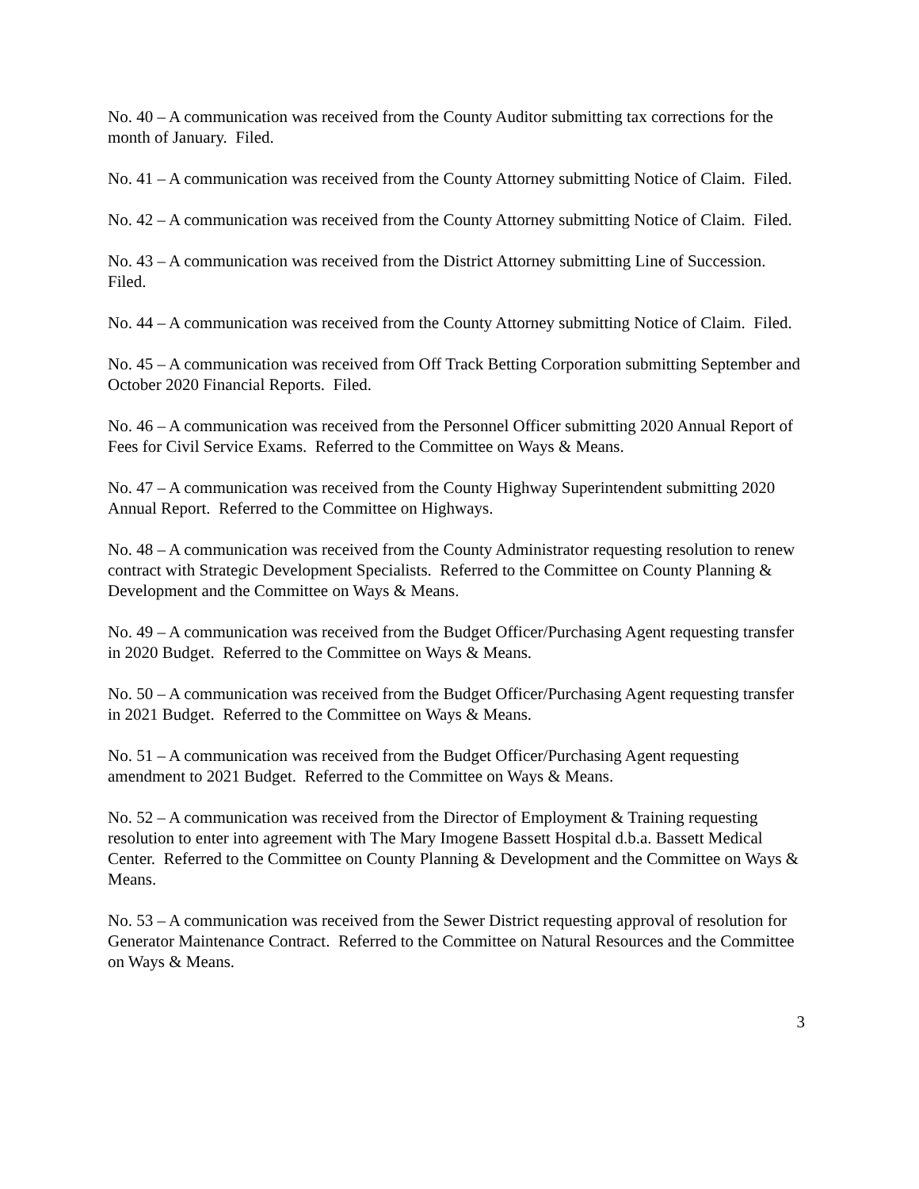No. 40 – A communication was received from the County Auditor submitting tax corrections for the month of January. Filed.
No. 41 – A communication was received from the County Attorney submitting Notice of Claim. Filed.
No. 42 – A communication was received from the County Attorney submitting Notice of Claim. Filed.
No. 43 – A communication was received from the District Attorney submitting Line of Succession. Filed.
No. 44 – A communication was received from the County Attorney submitting Notice of Claim. Filed.
No. 45 – A communication was received from Off Track Betting Corporation submitting September and October 2020 Financial Reports. Filed.
No. 46 – A communication was received from the Personnel Officer submitting 2020 Annual Report of Fees for Civil Service Exams. Referred to the Committee on Ways & Means.
No. 47 – A communication was received from the County Highway Superintendent submitting 2020 Annual Report. Referred to the Committee on Highways.
No. 48 – A communication was received from the County Administrator requesting resolution to renew contract with Strategic Development Specialists. Referred to the Committee on County Planning & Development and the Committee on Ways & Means.
No. 49 – A communication was received from the Budget Officer/Purchasing Agent requesting transfer in 2020 Budget. Referred to the Committee on Ways & Means.
No. 50 – A communication was received from the Budget Officer/Purchasing Agent requesting transfer in 2021 Budget. Referred to the Committee on Ways & Means.
No. 51 – A communication was received from the Budget Officer/Purchasing Agent requesting amendment to 2021 Budget. Referred to the Committee on Ways & Means.
No. 52 – A communication was received from the Director of Employment & Training requesting resolution to enter into agreement with The Mary Imogene Bassett Hospital d.b.a. Bassett Medical Center. Referred to the Committee on County Planning & Development and the Committee on Ways & Means.
No. 53 – A communication was received from the Sewer District requesting approval of resolution for Generator Maintenance Contract. Referred to the Committee on Natural Resources and the Committee on Ways & Means.
3